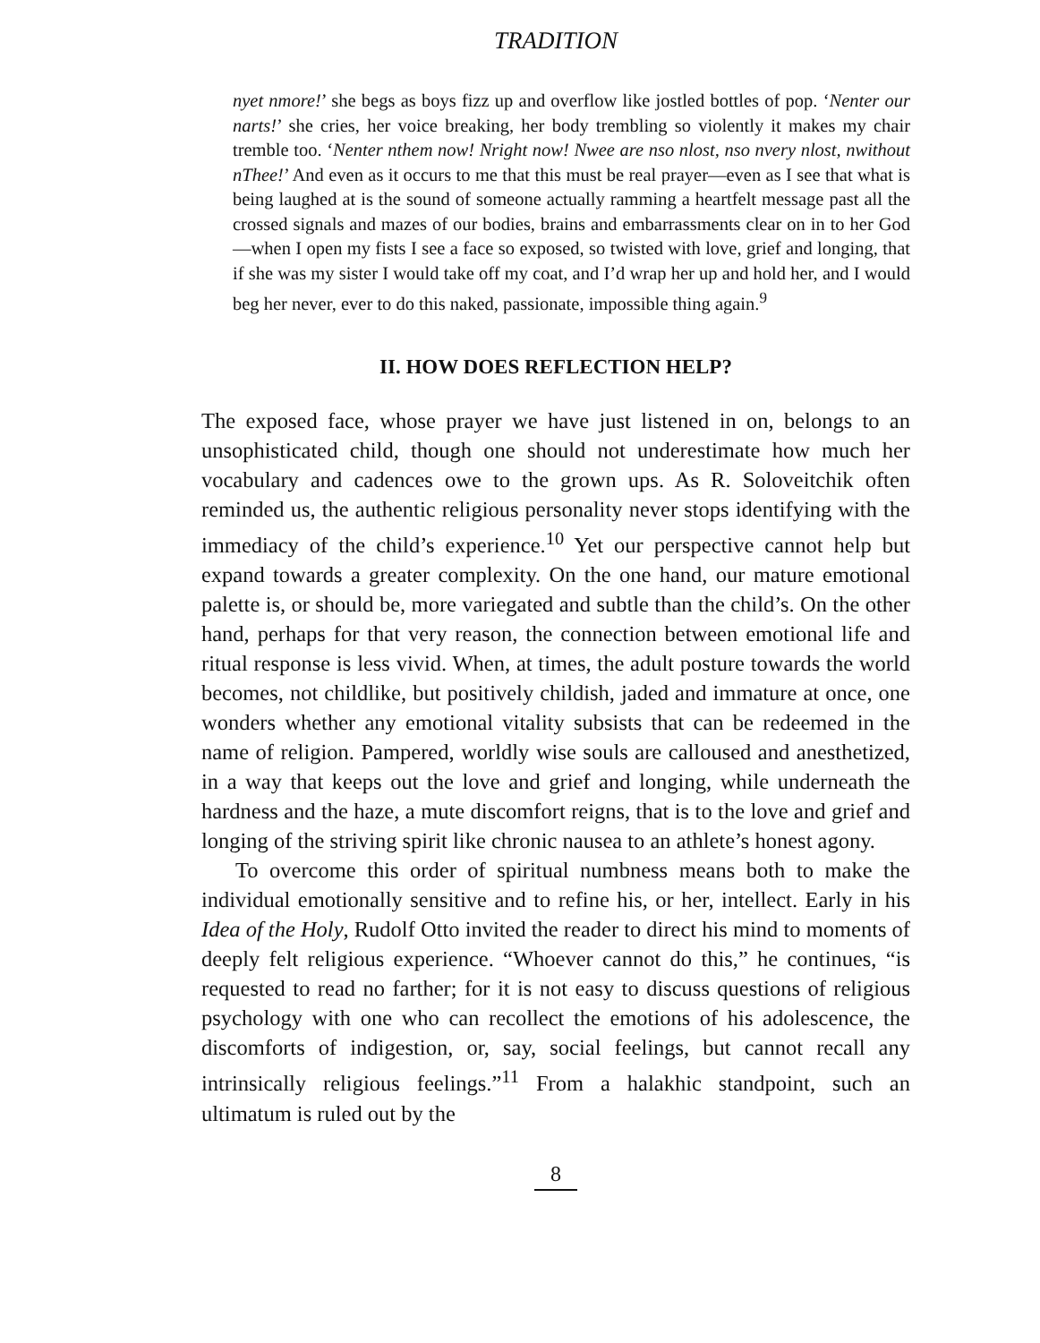TRADITION
nyet nmore!’ she begs as boys fizz up and overflow like jostled bottles of pop. ‘Nenter our narts!’ she cries, her voice breaking, her body trembling so violently it makes my chair tremble too. ‘Nenter nthem now! Nright now! Nwee are nso nlost, nso nvery nlost, nwithout nThee!’ And even as it occurs to me that this must be real prayer—even as I see that what is being laughed at is the sound of someone actually ramming a heartfelt message past all the crossed signals and mazes of our bodies, brains and embarrassments clear on in to her God—when I open my fists I see a face so exposed, so twisted with love, grief and longing, that if she was my sister I would take off my coat, and I’d wrap her up and hold her, and I would beg her never, ever to do this naked, passionate, impossible thing again.<sup>9</sup>
II. HOW DOES REFLECTION HELP?
The exposed face, whose prayer we have just listened in on, belongs to an unsophisticated child, though one should not underestimate how much her vocabulary and cadences owe to the grown ups. As R. Soloveitchik often reminded us, the authentic religious personality never stops identifying with the immediacy of the child’s experience.<sup>10</sup> Yet our perspective cannot help but expand towards a greater complexity. On the one hand, our mature emotional palette is, or should be, more variegated and subtle than the child’s. On the other hand, perhaps for that very reason, the connection between emotional life and ritual response is less vivid. When, at times, the adult posture towards the world becomes, not childlike, but positively childish, jaded and immature at once, one wonders whether any emotional vitality subsists that can be redeemed in the name of religion. Pampered, worldly wise souls are calloused and anesthetized, in a way that keeps out the love and grief and longing, while underneath the hardness and the haze, a mute discomfort reigns, that is to the love and grief and longing of the striving spirit like chronic nausea to an athlete’s honest agony.
To overcome this order of spiritual numbness means both to make the individual emotionally sensitive and to refine his, or her, intellect. Early in his Idea of the Holy, Rudolf Otto invited the reader to direct his mind to moments of deeply felt religious experience. “Whoever cannot do this,” he continues, “is requested to read no farther; for it is not easy to discuss questions of religious psychology with one who can recollect the emotions of his adolescence, the discomforts of indigestion, or, say, social feelings, but cannot recall any intrinsically religious feelings.”<sup>11</sup> From a halakhic standpoint, such an ultimatum is ruled out by the
8